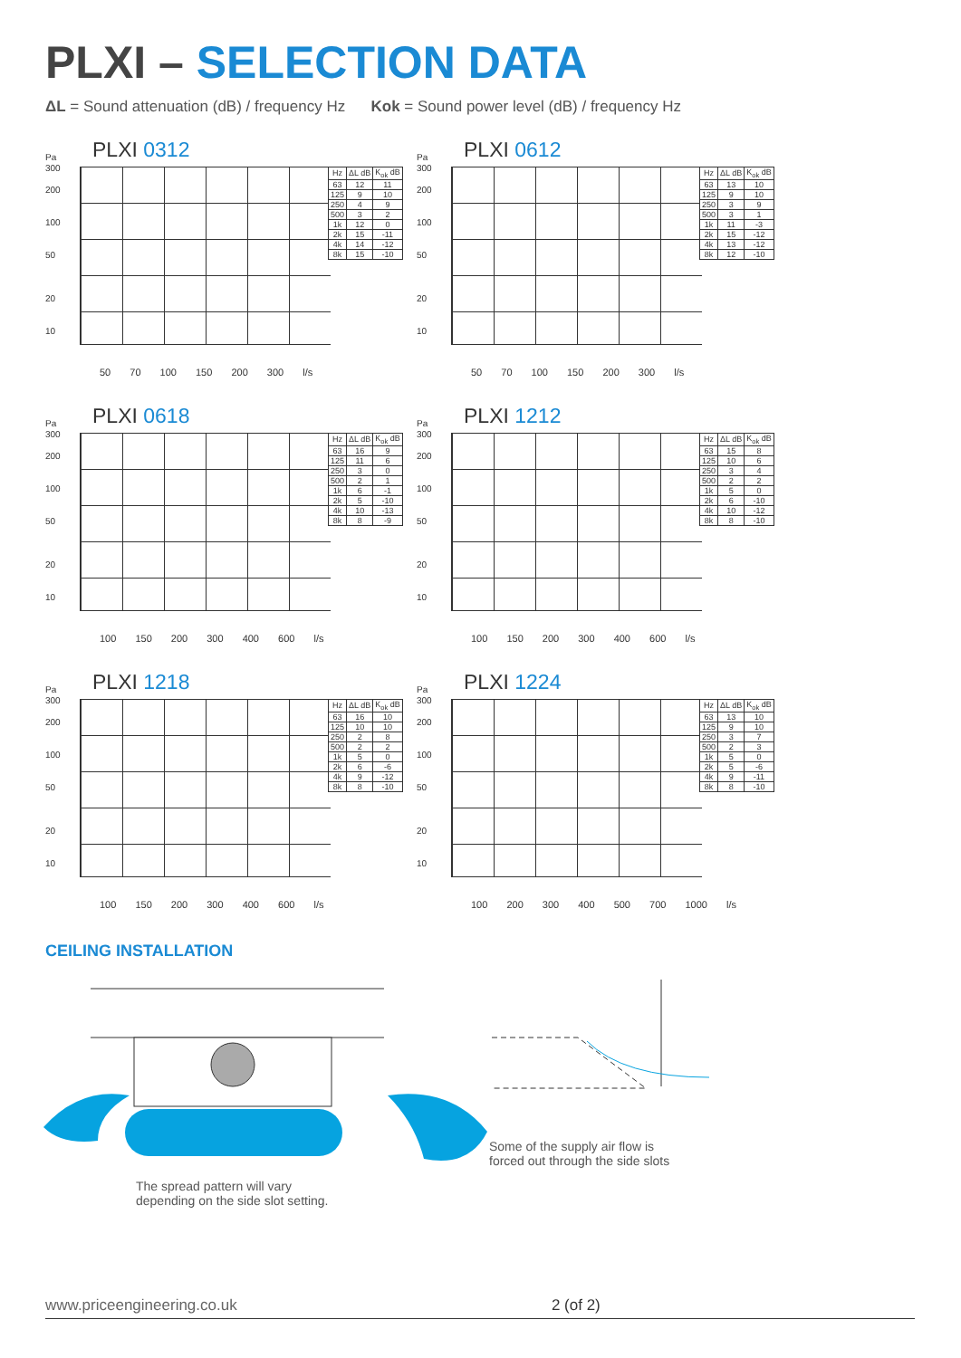PLXI – SELECTION DATA
ΔL = Sound attenuation (dB) / frequency Hz Kok = Sound power level (dB) / frequency Hz
PLXI 0312
Pa
300
200
100
50
20
10
| Hz | ΔL dB | K<sub>ok</sub> dB |
| --- | --- | --- |
| 63 | 12 | 11 |
| 125 | 9 | 10 |
| 250 | 4 | 9 |
| 500 | 3 | 2 |
| 1k | 12 | 0 |
| 2k | 15 | -11 |
| 4k | 14 | -12 |
| 8k | 15 | -10 |
50 70 100 150 200 300 l/s
PLXI 0612
Pa
300
200
100
50
20
10
| Hz | ΔL dB | K<sub>ok</sub> dB |
| --- | --- | --- |
| 63 | 13 | 10 |
| 125 | 9 | 10 |
| 250 | 3 | 9 |
| 500 | 3 | 1 |
| 1k | 11 | -3 |
| 2k | 15 | -12 |
| 4k | 13 | -12 |
| 8k | 12 | -10 |
50 70 100 150 200 300 l/s
PLXI 0618
Pa
300
200
100
50
20
10
| Hz | ΔL dB | K<sub>ok</sub> dB |
| --- | --- | --- |
| 63 | 16 | 9 |
| 125 | 11 | 6 |
| 250 | 3 | 0 |
| 500 | 2 | 1 |
| 1k | 6 | -1 |
| 2k | 5 | -10 |
| 4k | 10 | -13 |
| 8k | 8 | -9 |
100 150 200 300 400 600 l/s
PLXI 1212
Pa
300
200
100
50
20
10
| Hz | ΔL dB | K<sub>ok</sub> dB |
| --- | --- | --- |
| 63 | 15 | 8 |
| 125 | 10 | 6 |
| 250 | 3 | 4 |
| 500 | 2 | 2 |
| 1k | 5 | 0 |
| 2k | 6 | -10 |
| 4k | 10 | -12 |
| 8k | 8 | -10 |
100 150 200 300 400 600 l/s
PLXI 1218
Pa
300
200
100
50
20
10
| Hz | ΔL dB | K<sub>ok</sub> dB |
| --- | --- | --- |
| 63 | 16 | 10 |
| 125 | 10 | 10 |
| 250 | 2 | 8 |
| 500 | 2 | 2 |
| 1k | 5 | 0 |
| 2k | 6 | -6 |
| 4k | 9 | -12 |
| 8k | 8 | -10 |
100 150 200 300 400 600 l/s
PLXI 1224
Pa
300
200
100
50
20
10
| Hz | ΔL dB | K<sub>ok</sub> dB |
| --- | --- | --- |
| 63 | 13 | 10 |
| 125 | 9 | 10 |
| 250 | 3 | 7 |
| 500 | 2 | 3 |
| 1k | 5 | 0 |
| 2k | 5 | -6 |
| 4k | 9 | -11 |
| 8k | 8 | -10 |
100 200 300 400 500 700 1000 l/s
CEILING INSTALLATION
The spread pattern will vary
depending on the side slot setting.
Some of the supply air flow is
forced out through the side slots
www.priceengineering.co.uk 2 (of 2)